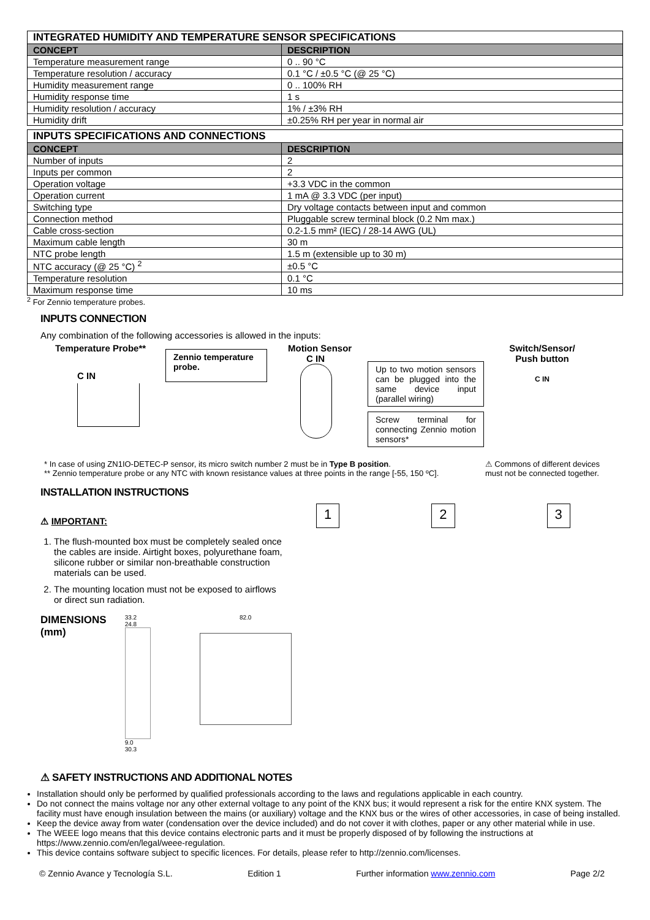| INTEGRATED HUMIDITY AND TEMPERATURE SENSOR SPECIFICATIONS | |
| --- | --- |
| CONCEPT | DESCRIPTION |
| Temperature measurement range | 0 .. 90 °C |
| Temperature resolution / accuracy | 0.1 °C / ±0.5 °C (@ 25 °C) |
| Humidity measurement range | 0 .. 100% RH |
| Humidity response time | 1 s |
| Humidity resolution / accuracy | 1% / ±3% RH |
| Humidity drift | ±0.25% RH per year in normal air |
| INPUTS SPECIFICATIONS AND CONNECTIONS | |
| --- | --- |
| CONCEPT | DESCRIPTION |
| Number of inputs | 2 |
| Inputs per common | 2 |
| Operation voltage | +3.3 VDC in the common |
| Operation current | 1 mA @ 3.3 VDC (per input) |
| Switching type | Dry voltage contacts between input and common |
| Connection method | Pluggable screw terminal block (0.2 Nm max.) |
| Cable cross-section | 0.2-1.5 mm² (IEC) / 28-14 AWG (UL) |
| Maximum cable length | 30 m |
| NTC probe length | 1.5 m (extensible up to 30 m) |
| NTC accuracy (@ 25 °C) <sup>2</sup> | ±0.5 °C |
| Temperature resolution | 0.1 °C |
| Maximum response time | 10 ms |
<sup>2</sup> For Zennio temperature probes.
INPUTS CONNECTION
Any combination of the following accessories is allowed in the inputs:
Temperature Probe**
C IN
Zennio temperature probe.
Motion Sensor
C IN
Up to two motion sensors can be plugged into the same device input (parallel wiring)
Screw terminal for connecting Zennio motion sensors*
Switch/Sensor/
Push button
C IN
* In case of using ZN1IO-DETEC-P sensor, its micro switch number 2 must be in Type B position.
** Zennio temperature probe or any NTC with known resistance values at three points in the range [-55, 150 ºC].
⚠ Commons of different devices must not be connected together.
INSTALLATION INSTRUCTIONS
⚠ IMPORTANT:
1. The flush-mounted box must be completely sealed once the cables are inside. Airtight boxes, polyurethane foam, silicone rubber or similar non-breathable construction materials can be used.
2. The mounting location must not be exposed to airflows or direct sun radiation.
DIMENSIONS (mm)
33.2
24.8
9.0
30.3
82.0
1 2 3
⚠ SAFETY INSTRUCTIONS AND ADDITIONAL NOTES
Installation should only be performed by qualified professionals according to the laws and regulations applicable in each country.
Do not connect the mains voltage nor any other external voltage to any point of the KNX bus; it would represent a risk for the entire KNX system. The facility must have enough insulation between the mains (or auxiliary) voltage and the KNX bus or the wires of other accessories, in case of being installed.
Keep the device away from water (condensation over the device included) and do not cover it with clothes, paper or any other material while in use.
The WEEE logo means that this device contains electronic parts and it must be properly disposed of by following the instructions at https://www.zennio.com/en/legal/weee-regulation.
This device contains software subject to specific licences. For details, please refer to http://zennio.com/licenses.
© Zennio Avance y Tecnología S.L. Edition 1 Further information www.zennio.com Page 2/2